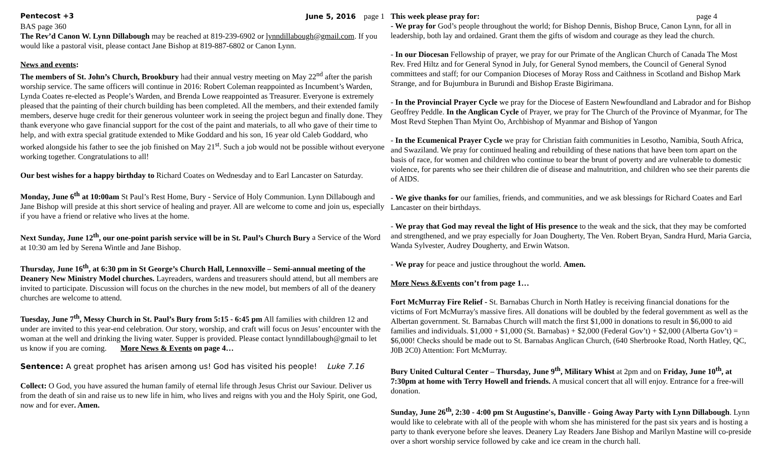Pentecost +3 June 5, 2016 page 1
BAS page 360
The Rev’d Canon W. Lynn Dillabough may be reached at 819-239-6902 or lynndillabough@gmail.com. If you would like a pastoral visit, please contact Jane Bishop at 819-887-6802 or Canon Lynn.
News and events:
The members of St. John’s Church, Brookbury had their annual vestry meeting on May 22<sup>nd</sup> after the parish worship service. The same officers will continue in 2016: Robert Coleman reappointed as Incumbent’s Warden, Lynda Coates re-elected as People’s Warden, and Brenda Lowe reappointed as Treasurer. Everyone is extremely pleased that the painting of their church building has been completed. All the members, and their extended family members, deserve huge credit for their generous volunteer work in seeing the project begun and finally done. They thank everyone who gave financial support for the cost of the paint and materials, to all who gave of their time to help, and with extra special gratitude extended to Mike Goddard and his son, 16 year old Caleb Goddard, who worked alongside his father to see the job finished on May 21<sup>st</sup>. Such a job would not be possible without everyone working together. Congratulations to all!
Our best wishes for a happy birthday to Richard Coates on Wednesday and to Earl Lancaster on Saturday.
Monday, June 6<sup>th</sup> at 10:00am St Paul’s Rest Home, Bury - Service of Holy Communion. Lynn Dillabough and Jane Bishop will preside at this short service of healing and prayer. All are welcome to come and join us, especially if you have a friend or relative who lives at the home.
Next Sunday, June 12<sup>th</sup>, our one-point parish service will be in St. Paul’s Church Bury a Service of the Word at 10:30 am led by Serena Wintle and Jane Bishop.
Thursday, June 16<sup>th</sup>, at 6:30 pm in St George’s Church Hall, Lennoxville – Semi-annual meeting of the Deanery New Ministry Model churches. Layreaders, wardens and treasurers should attend, but all members are invited to participate. Discussion will focus on the churches in the new model, but members of all of the deanery churches are welcome to attend.
Tuesday, June 7<sup>th</sup>, Messy Church in St. Paul’s Bury from 5:15 - 6:45 pm All families with children 12 and under are invited to this year-end celebration. Our story, worship, and craft will focus on Jesus’ encounter with the woman at the well and drinking the living water. Supper is provided. Please contact lynndillabough@gmail to let us know if you are coming. More News & Events on page 4…
Sentence: A great prophet has arisen among us! God has visited his people! Luke 7.16
Collect: O God, you have assured the human family of eternal life through Jesus Christ our Saviour. Deliver us from the death of sin and raise us to new life in him, who lives and reigns with you and the Holy Spirit, one God, now and for ever. Amen.
This week please pray for: page 4
- We pray for God’s people throughout the world; for Bishop Dennis, Bishop Bruce, Canon Lynn, for all in leadership, both lay and ordained. Grant them the gifts of wisdom and courage as they lead the church.
- In our Diocesan Fellowship of prayer, we pray for our Primate of the Anglican Church of Canada The Most Rev. Fred Hiltz and for General Synod in July, for General Synod members, the Council of General Synod committees and staff; for our Companion Dioceses of Moray Ross and Caithness in Scotland and Bishop Mark Strange, and for Bujumbura in Burundi and Bishop Eraste Bigirimana.
- In the Provincial Prayer Cycle we pray for the Diocese of Eastern Newfoundland and Labrador and for Bishop Geoffrey Peddle. In the Anglican Cycle of Prayer, we pray for The Church of the Province of Myanmar, for The Most Revd Stephen Than Myint Oo, Archbishop of Myanmar and Bishop of Yangon
- In the Ecumenical Prayer Cycle we pray for Christian faith communities in Lesotho, Namibia, South Africa, and Swaziland. We pray for continued healing and rebuilding of these nations that have been torn apart on the basis of race, for women and children who continue to bear the brunt of poverty and are vulnerable to domestic violence, for parents who see their children die of disease and malnutrition, and children who see their parents die of AIDS.
- We give thanks for our families, friends, and communities, and we ask blessings for Richard Coates and Earl Lancaster on their birthdays.
- We pray that God may reveal the light of His presence to the weak and the sick, that they may be comforted and strengthened, and we pray especially for Joan Dougherty, The Ven. Robert Bryan, Sandra Hurd, Maria Garcia, Wanda Sylvester, Audrey Dougherty, and Erwin Watson.
- We pray for peace and justice throughout the world. Amen.
More News &Events con’t from page 1…
Fort McMurray Fire Relief - St. Barnabas Church in North Hatley is receiving financial donations for the victims of Fort McMurray's massive fires. All donations will be doubled by the federal government as well as the Albertan government. St. Barnabas Church will match the first $1,000 in donations to result in $6,000 to aid families and individuals. $1,000 + $1,000 (St. Barnabas) + $2,000 (Federal Gov’t) + $2,000 (Alberta Gov’t) = $6,000! Checks should be made out to St. Barnabas Anglican Church, (640 Sherbrooke Road, North Hatley, QC, J0B 2C0) Attention: Fort McMurray.
Bury United Cultural Center – Thursday, June 9<sup>th</sup>, Military Whist at 2pm and on Friday, June 10<sup>th</sup>, at 7:30pm at home with Terry Howell and friends. A musical concert that all will enjoy. Entrance for a free-will donation.
Sunday, June 26<sup>th</sup>, 2:30 - 4:00 pm St Augustine's, Danville - Going Away Party with Lynn Dillabough. Lynn would like to celebrate with all of the people with whom she has ministered for the past six years and is hosting a party to thank everyone before she leaves. Deanery Lay Readers Jane Bishop and Marilyn Mastine will co-preside over a short worship service followed by cake and ice cream in the church hall.